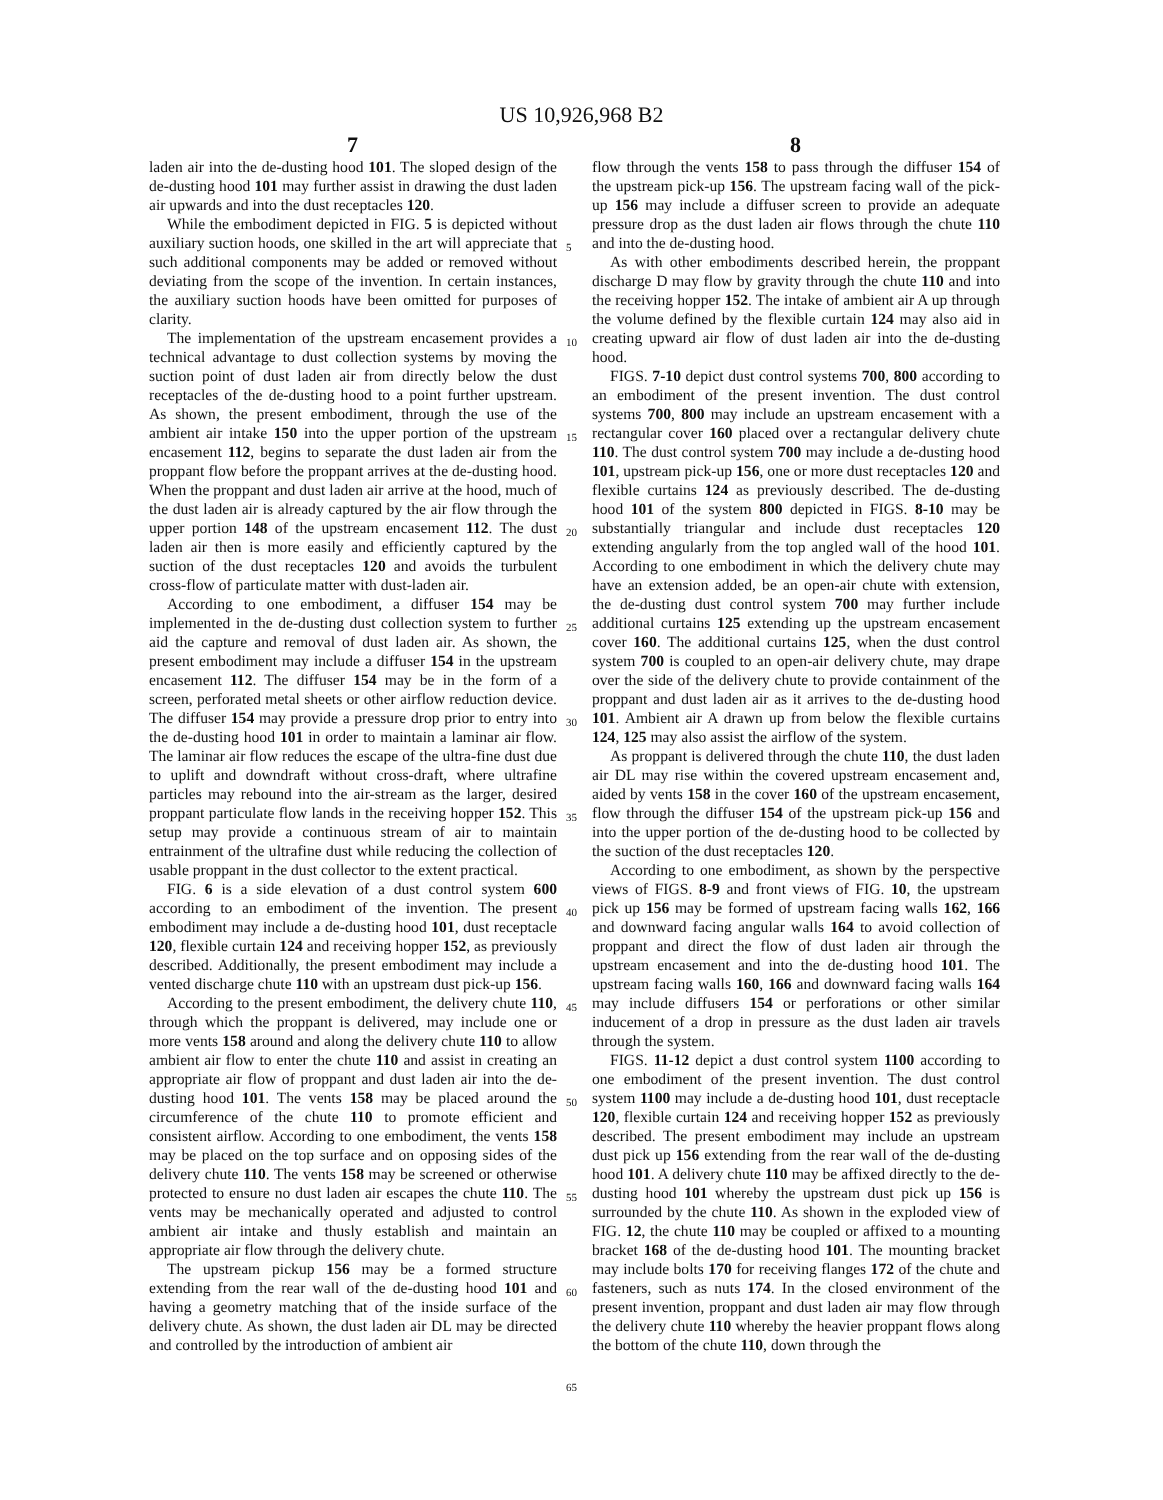US 10,926,968 B2
7 8
laden air into the de-dusting hood 101. The sloped design of the de-dusting hood 101 may further assist in drawing the dust laden air upwards and into the dust receptacles 120.
While the embodiment depicted in FIG. 5 is depicted without auxiliary suction hoods, one skilled in the art will appreciate that such additional components may be added or removed without deviating from the scope of the invention. In certain instances, the auxiliary suction hoods have been omitted for purposes of clarity.
The implementation of the upstream encasement provides a technical advantage to dust collection systems by moving the suction point of dust laden air from directly below the dust receptacles of the de-dusting hood to a point further upstream. As shown, the present embodiment, through the use of the ambient air intake 150 into the upper portion of the upstream encasement 112, begins to separate the dust laden air from the proppant flow before the proppant arrives at the de-dusting hood. When the proppant and dust laden air arrive at the hood, much of the dust laden air is already captured by the air flow through the upper portion 148 of the upstream encasement 112. The dust laden air then is more easily and efficiently captured by the suction of the dust receptacles 120 and avoids the turbulent cross-flow of particulate matter with dust-laden air.
According to one embodiment, a diffuser 154 may be implemented in the de-dusting dust collection system to further aid the capture and removal of dust laden air. As shown, the present embodiment may include a diffuser 154 in the upstream encasement 112. The diffuser 154 may be in the form of a screen, perforated metal sheets or other airflow reduction device. The diffuser 154 may provide a pressure drop prior to entry into the de-dusting hood 101 in order to maintain a laminar air flow. The laminar air flow reduces the escape of the ultra-fine dust due to uplift and downdraft without cross-draft, where ultrafine particles may rebound into the air-stream as the larger, desired proppant particulate flow lands in the receiving hopper 152. This setup may provide a continuous stream of air to maintain entrainment of the ultrafine dust while reducing the collection of usable proppant in the dust collector to the extent practical.
FIG. 6 is a side elevation of a dust control system 600 according to an embodiment of the invention. The present embodiment may include a de-dusting hood 101, dust receptacle 120, flexible curtain 124 and receiving hopper 152, as previously described. Additionally, the present embodiment may include a vented discharge chute 110 with an upstream dust pick-up 156.
According to the present embodiment, the delivery chute 110, through which the proppant is delivered, may include one or more vents 158 around and along the delivery chute 110 to allow ambient air flow to enter the chute 110 and assist in creating an appropriate air flow of proppant and dust laden air into the de-dusting hood 101. The vents 158 may be placed around the circumference of the chute 110 to promote efficient and consistent airflow. According to one embodiment, the vents 158 may be placed on the top surface and on opposing sides of the delivery chute 110. The vents 158 may be screened or otherwise protected to ensure no dust laden air escapes the chute 110. The vents may be mechanically operated and adjusted to control ambient air intake and thusly establish and maintain an appropriate air flow through the delivery chute.
The upstream pickup 156 may be a formed structure extending from the rear wall of the de-dusting hood 101 and having a geometry matching that of the inside surface of the delivery chute. As shown, the dust laden air DL may be directed and controlled by the introduction of ambient air
flow through the vents 158 to pass through the diffuser 154 of the upstream pick-up 156. The upstream facing wall of the pick-up 156 may include a diffuser screen to provide an adequate pressure drop as the dust laden air flows through the chute 110 and into the de-dusting hood.
As with other embodiments described herein, the proppant discharge D may flow by gravity through the chute 110 and into the receiving hopper 152. The intake of ambient air A up through the volume defined by the flexible curtain 124 may also aid in creating upward air flow of dust laden air into the de-dusting hood.
FIGS. 7-10 depict dust control systems 700, 800 according to an embodiment of the present invention. The dust control systems 700, 800 may include an upstream encasement with a rectangular cover 160 placed over a rectangular delivery chute 110. The dust control system 700 may include a de-dusting hood 101, upstream pick-up 156, one or more dust receptacles 120 and flexible curtains 124 as previously described. The de-dusting hood 101 of the system 800 depicted in FIGS. 8-10 may be substantially triangular and include dust receptacles 120 extending angularly from the top angled wall of the hood 101. According to one embodiment in which the delivery chute may have an extension added, be an open-air chute with extension, the de-dusting dust control system 700 may further include additional curtains 125 extending up the upstream encasement cover 160. The additional curtains 125, when the dust control system 700 is coupled to an open-air delivery chute, may drape over the side of the delivery chute to provide containment of the proppant and dust laden air as it arrives to the de-dusting hood 101. Ambient air A drawn up from below the flexible curtains 124, 125 may also assist the airflow of the system.
As proppant is delivered through the chute 110, the dust laden air DL may rise within the covered upstream encasement and, aided by vents 158 in the cover 160 of the upstream encasement, flow through the diffuser 154 of the upstream pick-up 156 and into the upper portion of the de-dusting hood to be collected by the suction of the dust receptacles 120.
According to one embodiment, as shown by the perspective views of FIGS. 8-9 and front views of FIG. 10, the upstream pick up 156 may be formed of upstream facing walls 162, 166 and downward facing angular walls 164 to avoid collection of proppant and direct the flow of dust laden air through the upstream encasement and into the de-dusting hood 101. The upstream facing walls 160, 166 and downward facing walls 164 may include diffusers 154 or perforations or other similar inducement of a drop in pressure as the dust laden air travels through the system.
FIGS. 11-12 depict a dust control system 1100 according to one embodiment of the present invention. The dust control system 1100 may include a de-dusting hood 101, dust receptacle 120, flexible curtain 124 and receiving hopper 152 as previously described. The present embodiment may include an upstream dust pick up 156 extending from the rear wall of the de-dusting hood 101. A delivery chute 110 may be affixed directly to the de-dusting hood 101 whereby the upstream dust pick up 156 is surrounded by the chute 110. As shown in the exploded view of FIG. 12, the chute 110 may be coupled or affixed to a mounting bracket 168 of the de-dusting hood 101. The mounting bracket may include bolts 170 for receiving flanges 172 of the chute and fasteners, such as nuts 174. In the closed environment of the present invention, proppant and dust laden air may flow through the delivery chute 110 whereby the heavier proppant flows along the bottom of the chute 110, down through the
5
10
15
20
25
30
35
40
45
50
55
60
65